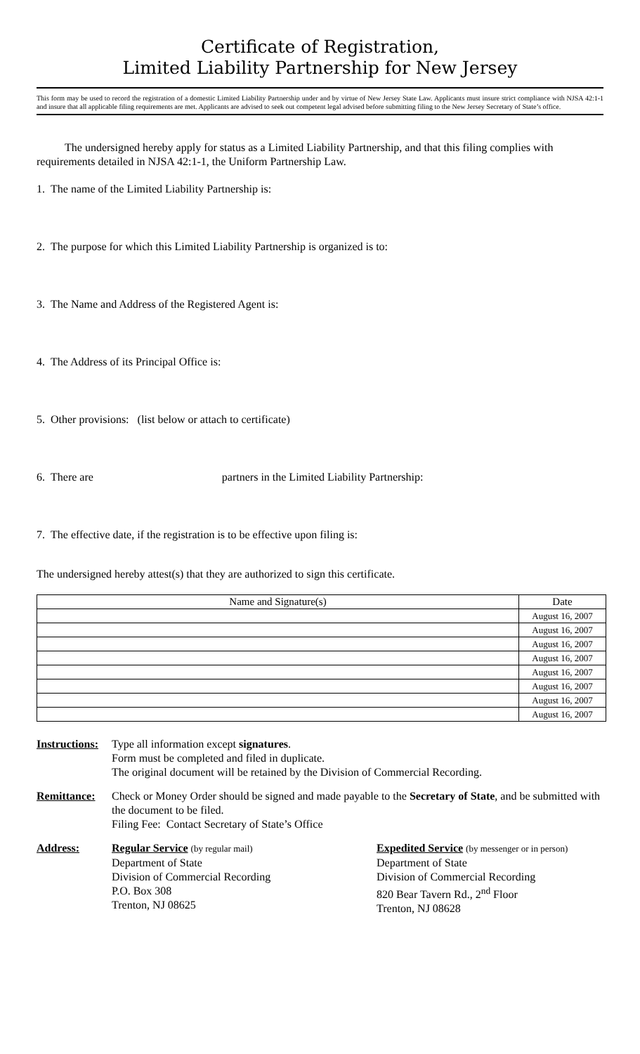Certificate of Registration,
Limited Liability Partnership for New Jersey
This form may be used to record the registration of a domestic Limited Liability Partnership under and by virtue of New Jersey State Law. Applicants must insure strict compliance with NJSA 42:1-1 and insure that all applicable filing requirements are met. Applicants are advised to seek out competent legal advised before submitting filing to the New Jersey Secretary of State’s office.
The undersigned hereby apply for status as a Limited Liability Partnership, and that this filing complies with requirements detailed in NJSA 42:1-1, the Uniform Partnership Law.
1. The name of the Limited Liability Partnership is:
2. The purpose for which this Limited Liability Partnership is organized is to:
3. The Name and Address of the Registered Agent is:
4. The Address of its Principal Office is:
5. Other provisions: (list below or attach to certificate)
6. There are partners in the Limited Liability Partnership:
7. The effective date, if the registration is to be effective upon filing is:
The undersigned hereby attest(s) that they are authorized to sign this certificate.
| Name and Signature(s) | Date |
| | August 16, 2007 |
| | August 16, 2007 |
| | August 16, 2007 |
| | August 16, 2007 |
| | August 16, 2007 |
| | August 16, 2007 |
| | August 16, 2007 |
| | August 16, 2007 |
Instructions:
Type all information except signatures.
Form must be completed and filed in duplicate.
The original document will be retained by the Division of Commercial Recording.
Remittance: Check or Money Order should be signed and made payable to the Secretary of State, and be submitted with the document to be filed.
Filing Fee: Contact Secretary of State’s Office
Address: Regular Service (by regular mail)
Department of State
Division of Commercial Recording
P.O. Box 308
Trenton, NJ 08625
Expedited Service (by messenger or in person)
Department of State
Division of Commercial Recording
820 Bear Tavern Rd., 2<sup>nd</sup> Floor
Trenton, NJ 08628